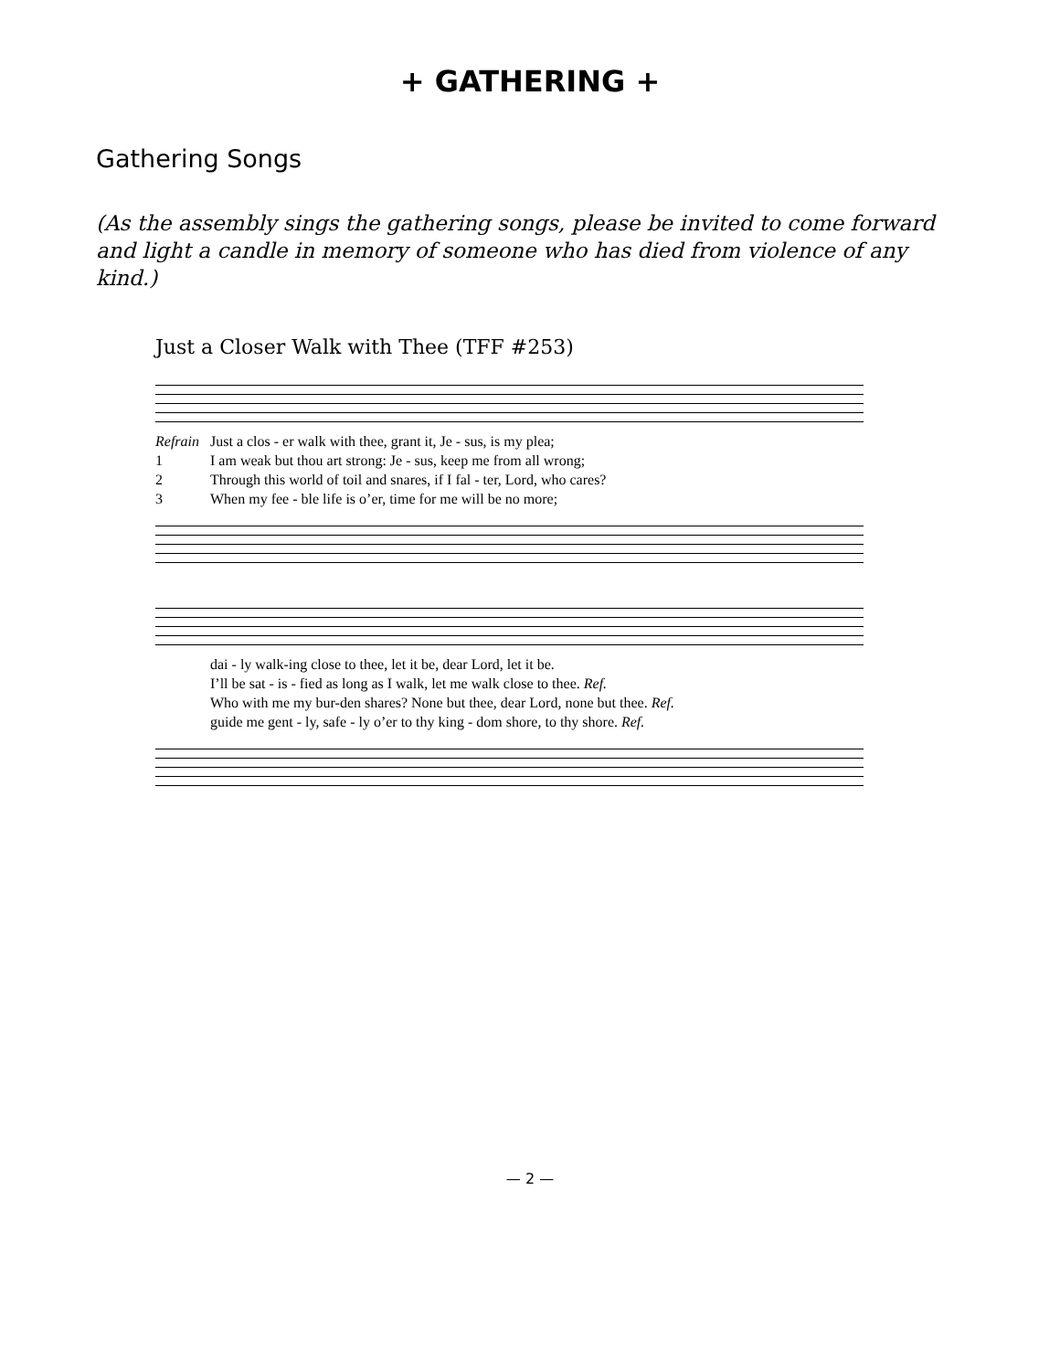+ GATHERING +
Gathering Songs
(As the assembly sings the gathering songs, please be invited to come forward and light a candle in memory of someone who has died from violence of any kind.)
Just a Closer Walk with Thee (TFF #253)
Refrain Just a clos - er walk with thee, grant it, Je - sus, is my plea; 1 I am weak but thou art strong: Je - sus, keep me from all wrong; 2 Through this world of toil and snares, if I fal - ter, Lord, who cares? 3 When my fee - ble life is o’er, time for me will be no more;
dai - ly walk-ing close to thee, let it be, dear Lord, let it be. I’ll be sat - is - fied as long as I walk, let me walk close to thee. Ref. Who with me my bur-den shares? None but thee, dear Lord, none but thee. Ref. guide me gent - ly, safe - ly o’er to thy king - dom shore, to thy shore. Ref.
— 2 —